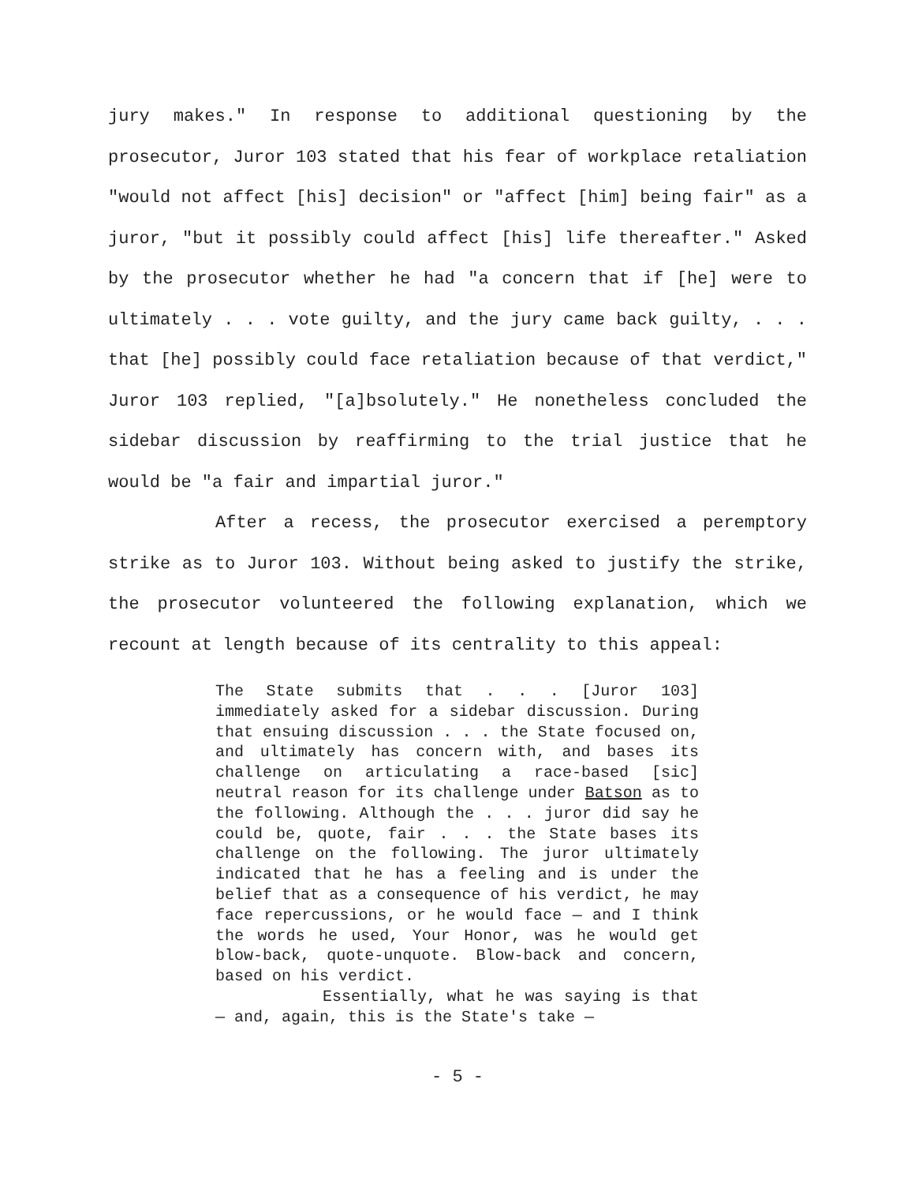jury makes." In response to additional questioning by the prosecutor, Juror 103 stated that his fear of workplace retaliation "would not affect [his] decision" or "affect [him] being fair" as a juror, "but it possibly could affect [his] life thereafter." Asked by the prosecutor whether he had "a concern that if [he] were to ultimately . . . vote guilty, and the jury came back guilty, . . . that [he] possibly could face retaliation because of that verdict," Juror 103 replied, "[a]bsolutely." He nonetheless concluded the sidebar discussion by reaffirming to the trial justice that he would be "a fair and impartial juror."
After a recess, the prosecutor exercised a peremptory strike as to Juror 103. Without being asked to justify the strike, the prosecutor volunteered the following explanation, which we recount at length because of its centrality to this appeal:
The State submits that . . . [Juror 103] immediately asked for a sidebar discussion. During that ensuing discussion . . . the State focused on, and ultimately has concern with, and bases its challenge on articulating a race-based [sic] neutral reason for its challenge under Batson as to the following. Although the . . . juror did say he could be, quote, fair . . . the State bases its challenge on the following. The juror ultimately indicated that he has a feeling and is under the belief that as a consequence of his verdict, he may face repercussions, or he would face — and I think the words he used, Your Honor, was he would get blow-back, quote-unquote. Blow-back and concern, based on his verdict.
Essentially, what he was saying is that — and, again, this is the State's take —
- 5 -